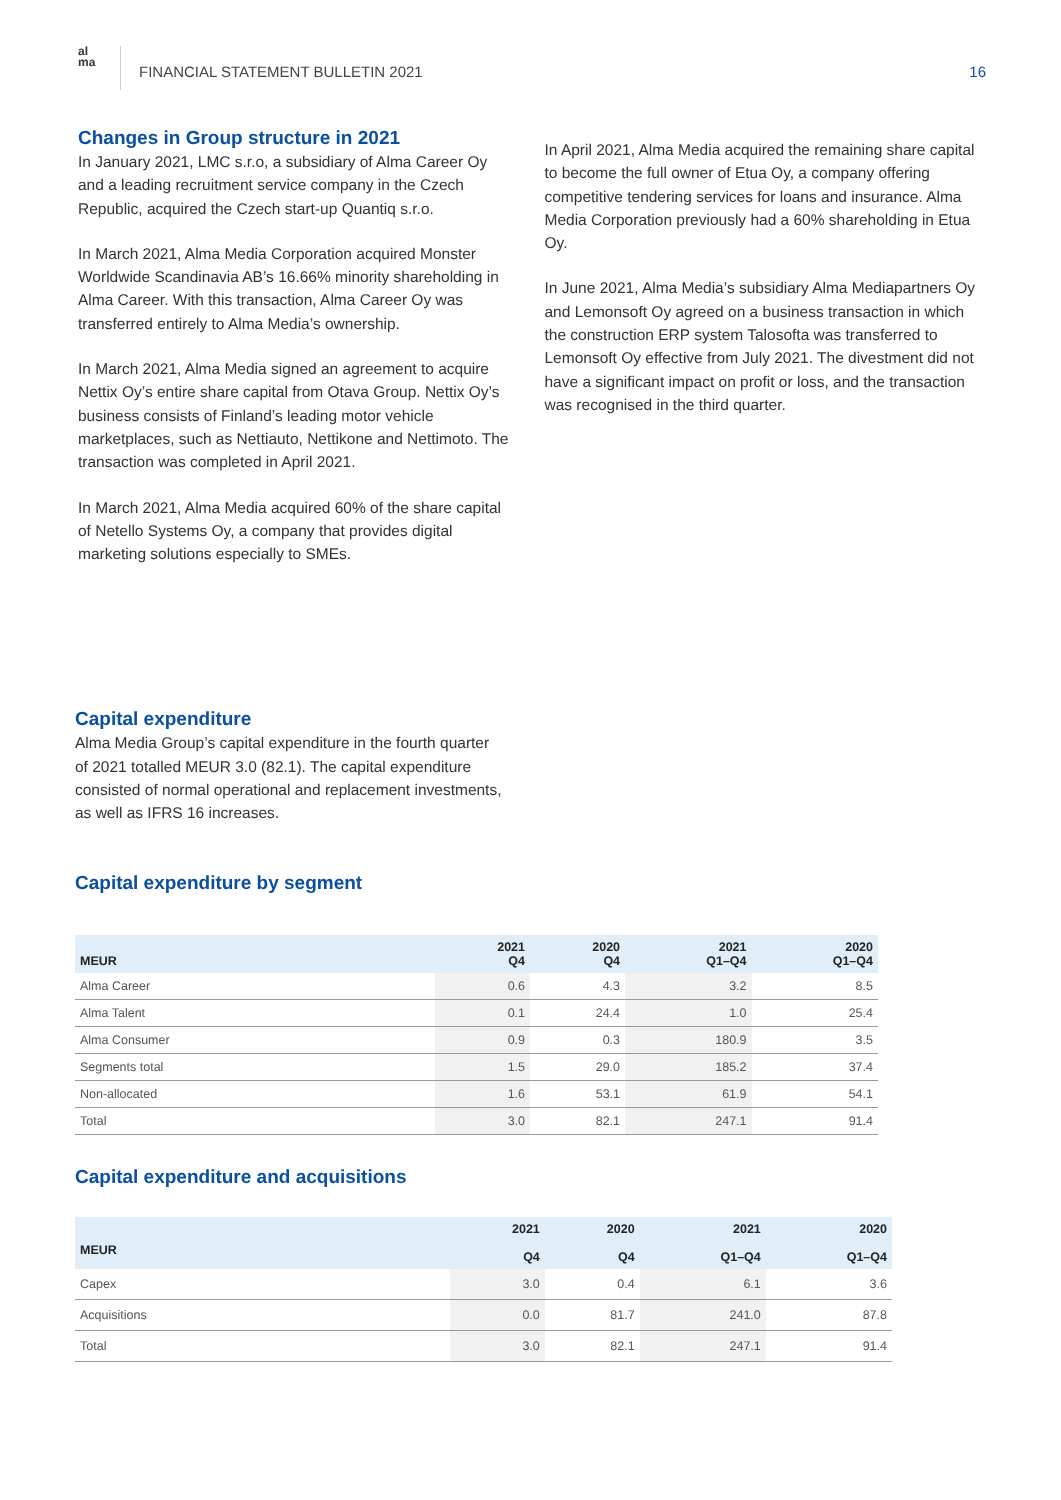al
ma
FINANCIAL STATEMENT BULLETIN 2021
16
Changes in Group structure in 2021
In January 2021, LMC s.r.o, a subsidiary of Alma Career Oy and a leading recruitment service company in the Czech Republic, acquired the Czech start-up Quantiq s.r.o.
In March 2021, Alma Media Corporation acquired Monster Worldwide Scandinavia AB’s 16.66% minority shareholding in Alma Career. With this transaction, Alma Career Oy was transferred entirely to Alma Media’s ownership.
In March 2021, Alma Media signed an agreement to acquire Nettix Oy’s entire share capital from Otava Group. Nettix Oy’s business consists of Finland’s leading motor vehicle marketplaces, such as Nettiauto, Nettikone and Nettimoto. The transaction was completed in April 2021.
In March 2021, Alma Media acquired 60% of the share capital of Netello Systems Oy, a company that provides digital marketing solutions especially to SMEs.
In April 2021, Alma Media acquired the remaining share capital to become the full owner of Etua Oy, a company offering competitive tendering services for loans and insurance. Alma Media Corporation previously had a 60% shareholding in Etua Oy.
In June 2021, Alma Media’s subsidiary Alma Mediapartners Oy and Lemonsoft Oy agreed on a business transaction in which the construction ERP system Talosofta was transferred to Lemonsoft Oy effective from July 2021. The divestment did not have a significant impact on profit or loss, and the transaction was recognised in the third quarter.
Capital expenditure
Alma Media Group’s capital expenditure in the fourth quarter of 2021 totalled MEUR 3.0 (82.1). The capital expenditure consisted of normal operational and replacement investments, as well as IFRS 16 increases.
Capital expenditure by segment
| MEUR | 2021 Q4 | 2020 Q4 | 2021 Q1–Q4 | 2020 Q1–Q4 |
| --- | --- | --- | --- | --- |
| Alma Career | 0.6 | 4.3 | 3.2 | 8.5 |
| Alma Talent | 0.1 | 24.4 | 1.0 | 25.4 |
| Alma Consumer | 0.9 | 0.3 | 180.9 | 3.5 |
| Segments total | 1.5 | 29.0 | 185.2 | 37.4 |
| Non-allocated | 1.6 | 53.1 | 61.9 | 54.1 |
| Total | 3.0 | 82.1 | 247.1 | 91.4 |
Capital expenditure and acquisitions
| MEUR | 2021 Q4 | 2020 Q4 | 2021 Q1–Q4 | 2020 Q1–Q4 |
| --- | --- | --- | --- | --- |
| Capex | 3.0 | 0.4 | 6.1 | 3.6 |
| Acquisitions | 0.0 | 81.7 | 241.0 | 87.8 |
| Total | 3.0 | 82.1 | 247.1 | 91.4 |